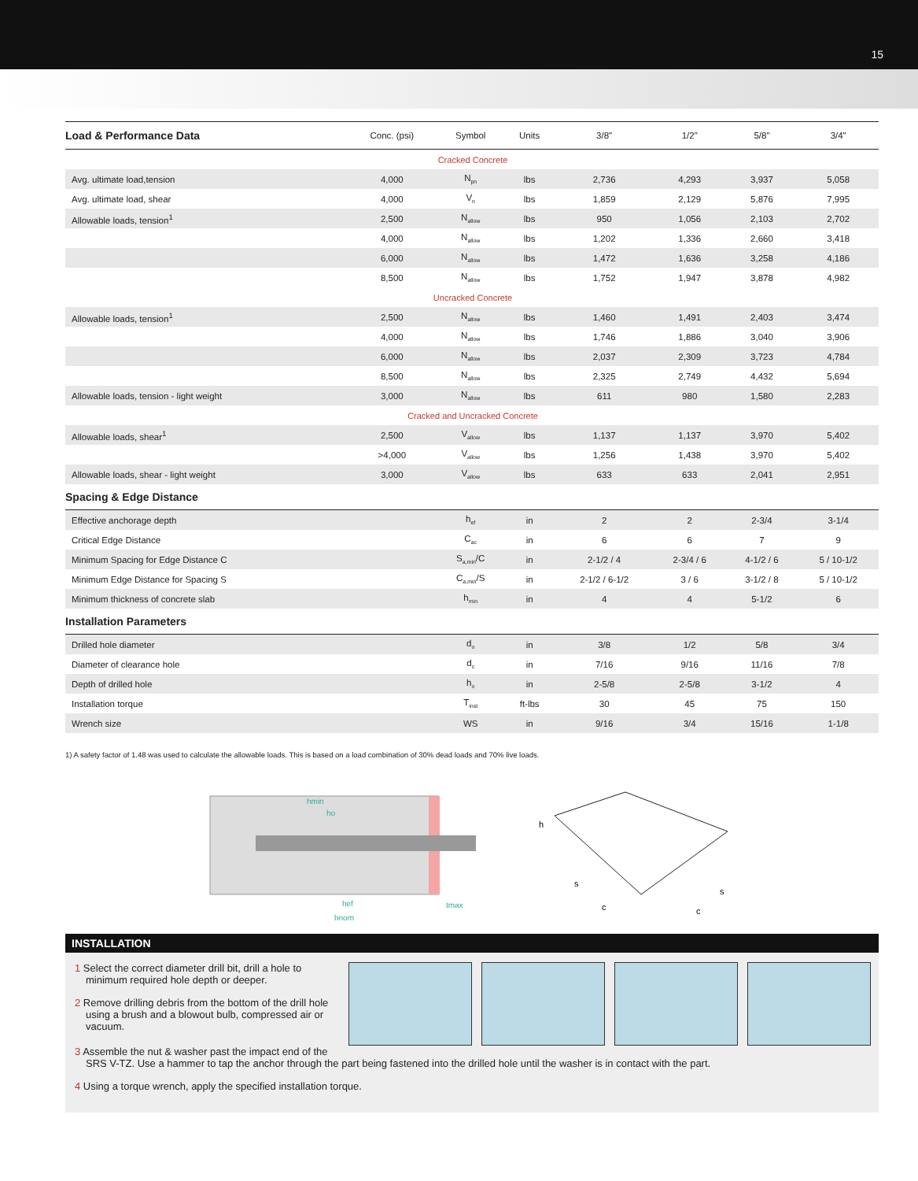15
| Load & Performance Data | Conc. (psi) | Symbol | Units | 3/8" | 1/2" | 5/8" | 3/4" |
| --- | --- | --- | --- | --- | --- | --- | --- |
| Cracked Concrete | | | | | | | |
| Avg. ultimate load,tension | 4,000 | N<sub>pn</sub> | lbs | 2,736 | 4,293 | 3,937 | 5,058 |
| Avg. ultimate load, shear | 4,000 | V<sub>n</sub> | lbs | 1,859 | 2,129 | 5,876 | 7,995 |
| Allowable loads, tension<sup>1</sup> | 2,500 | N<sub>allow</sub> | lbs | 950 | 1,056 | 2,103 | 2,702 |
| | 4,000 | N<sub>allow</sub> | lbs | 1,202 | 1,336 | 2,660 | 3,418 |
| | 6,000 | N<sub>allow</sub> | lbs | 1,472 | 1,636 | 3,258 | 4,186 |
| | 8,500 | N<sub>allow</sub> | lbs | 1,752 | 1,947 | 3,878 | 4,982 |
| Uncracked Concrete | | | | | | | |
| Allowable loads, tension<sup>1</sup> | 2,500 | N<sub>allow</sub> | lbs | 1,460 | 1,491 | 2,403 | 3,474 |
| | 4,000 | N<sub>allow</sub> | lbs | 1,746 | 1,886 | 3,040 | 3,906 |
| | 6,000 | N<sub>allow</sub> | lbs | 2,037 | 2,309 | 3,723 | 4,784 |
| | 8,500 | N<sub>allow</sub> | lbs | 2,325 | 2,749 | 4,432 | 5,694 |
| Allowable loads, tension - light weight | 3,000 | N<sub>allow</sub> | lbs | 611 | 980 | 1,580 | 2,283 |
| Cracked and Uncracked Concrete | | | | | | | |
| Allowable loads, shear<sup>1</sup> | 2,500 | V<sub>allow</sub> | lbs | 1,137 | 1,137 | 3,970 | 5,402 |
| | >4,000 | V<sub>allow</sub> | lbs | 1,256 | 1,438 | 3,970 | 5,402 |
| Allowable loads, shear - light weight | 3,000 | V<sub>allow</sub> | lbs | 633 | 633 | 2,041 | 2,951 |
| Spacing & Edge Distance | | | | | | | |
| Effective anchorage depth | | h<sub>ef</sub> | in | 2 | 2 | 2-3/4 | 3-1/4 |
| Critical Edge Distance | | C<sub>ac</sub> | in | 6 | 6 | 7 | 9 |
| Minimum Spacing for Edge Distance C | | S<sub>a,min</sub>/C | in | 2-1/2 / 4 | 2-3/4 / 6 | 4-1/2 / 6 | 5 / 10-1/2 |
| Minimum Edge Distance for Spacing S | | C<sub>a,min</sub>/S | in | 2-1/2 / 6-1/2 | 3 / 6 | 3-1/2 / 8 | 5 / 10-1/2 |
| Minimum thickness of concrete slab | | h<sub>min</sub> | in | 4 | 4 | 5-1/2 | 6 |
| Installation Parameters | | | | | | | |
| Drilled hole diameter | | d<sub>o</sub> | in | 3/8 | 1/2 | 5/8 | 3/4 |
| Diameter of clearance hole | | d<sub>c</sub> | in | 7/16 | 9/16 | 11/16 | 7/8 |
| Depth of drilled hole | | h<sub>o</sub> | in | 2-5/8 | 2-5/8 | 3-1/2 | 4 |
| Installation torque | | T<sub>inst</sub> | ft-lbs | 30 | 45 | 75 | 150 |
| Wrench size | | WS | in | 9/16 | 3/4 | 15/16 | 1-1/8 |
1) A safety factor of 1.48 was used to calculate the allowable loads. This is based on a load combination of 30% dead loads and 70% live loads.
hmin
ho
hef
hnom
tmax
h
s
c
c
s
INSTALLATION
1 Select the correct diameter drill bit, drill a hole to minimum required hole depth or deeper.
2 Remove drilling debris from the bottom of the drill hole using a brush and a blowout bulb, compressed air or vacuum.
3 Assemble the nut & washer past the impact end of the
SRS V-TZ. Use a hammer to tap the anchor through the part being fastened into the drilled hole until the washer is in contact with the part.
4 Using a torque wrench, apply the specified installation torque.